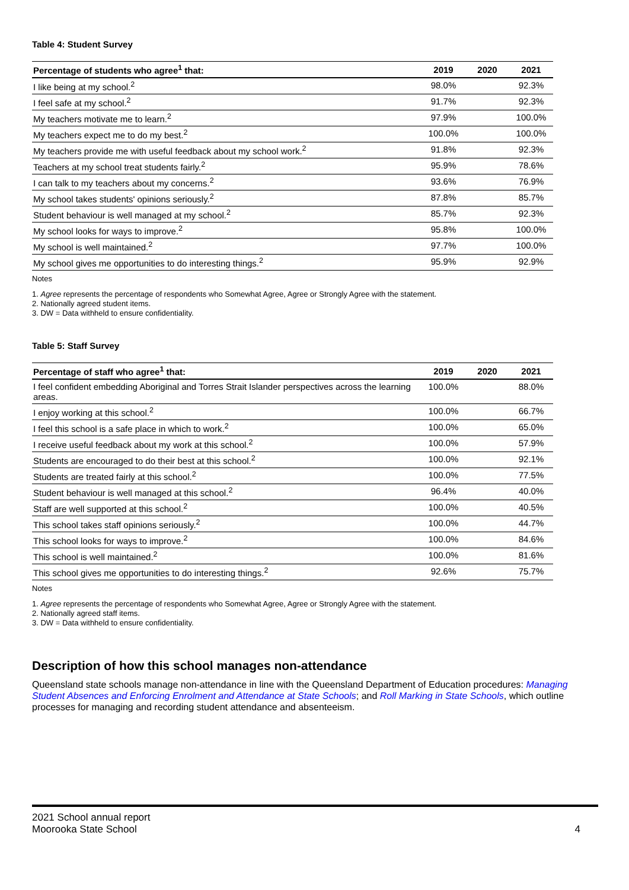Table 4: Student Survey
| Percentage of students who agree<sup>1</sup> that: | 2019 | 2020 | 2021 |
| --- | --- | --- | --- |
| I like being at my school.<sup>2</sup> | 98.0% | | 92.3% |
| I feel safe at my school.<sup>2</sup> | 91.7% | | 92.3% |
| My teachers motivate me to learn.<sup>2</sup> | 97.9% | | 100.0% |
| My teachers expect me to do my best.<sup>2</sup> | 100.0% | | 100.0% |
| My teachers provide me with useful feedback about my school work.<sup>2</sup> | 91.8% | | 92.3% |
| Teachers at my school treat students fairly.<sup>2</sup> | 95.9% | | 78.6% |
| I can talk to my teachers about my concerns.<sup>2</sup> | 93.6% | | 76.9% |
| My school takes students' opinions seriously.<sup>2</sup> | 87.8% | | 85.7% |
| Student behaviour is well managed at my school.<sup>2</sup> | 85.7% | | 92.3% |
| My school looks for ways to improve.<sup>2</sup> | 95.8% | | 100.0% |
| My school is well maintained.<sup>2</sup> | 97.7% | | 100.0% |
| My school gives me opportunities to do interesting things.<sup>2</sup> | 95.9% | | 92.9% |
Notes
1. Agree represents the percentage of respondents who Somewhat Agree, Agree or Strongly Agree with the statement.
2. Nationally agreed student items.
3. DW = Data withheld to ensure confidentiality.
Table 5: Staff Survey
| Percentage of staff who agree<sup>1</sup> that: | 2019 | 2020 | 2021 |
| --- | --- | --- | --- |
| I feel confident embedding Aboriginal and Torres Strait Islander perspectives across the learning areas. | 100.0% | | 88.0% |
| I enjoy working at this school.<sup>2</sup> | 100.0% | | 66.7% |
| I feel this school is a safe place in which to work.<sup>2</sup> | 100.0% | | 65.0% |
| I receive useful feedback about my work at this school.<sup>2</sup> | 100.0% | | 57.9% |
| Students are encouraged to do their best at this school.<sup>2</sup> | 100.0% | | 92.1% |
| Students are treated fairly at this school.<sup>2</sup> | 100.0% | | 77.5% |
| Student behaviour is well managed at this school.<sup>2</sup> | 96.4% | | 40.0% |
| Staff are well supported at this school.<sup>2</sup> | 100.0% | | 40.5% |
| This school takes staff opinions seriously.<sup>2</sup> | 100.0% | | 44.7% |
| This school looks for ways to improve.<sup>2</sup> | 100.0% | | 84.6% |
| This school is well maintained.<sup>2</sup> | 100.0% | | 81.6% |
| This school gives me opportunities to do interesting things.<sup>2</sup> | 92.6% | | 75.7% |
Notes
1. Agree represents the percentage of respondents who Somewhat Agree, Agree or Strongly Agree with the statement.
2. Nationally agreed staff items.
3. DW = Data withheld to ensure confidentiality.
Description of how this school manages non-attendance
Queensland state schools manage non-attendance in line with the Queensland Department of Education procedures: Managing Student Absences and Enforcing Enrolment and Attendance at State Schools; and Roll Marking in State Schools, which outline processes for managing and recording student attendance and absenteeism.
2021 School annual report
Moorooka State School
4